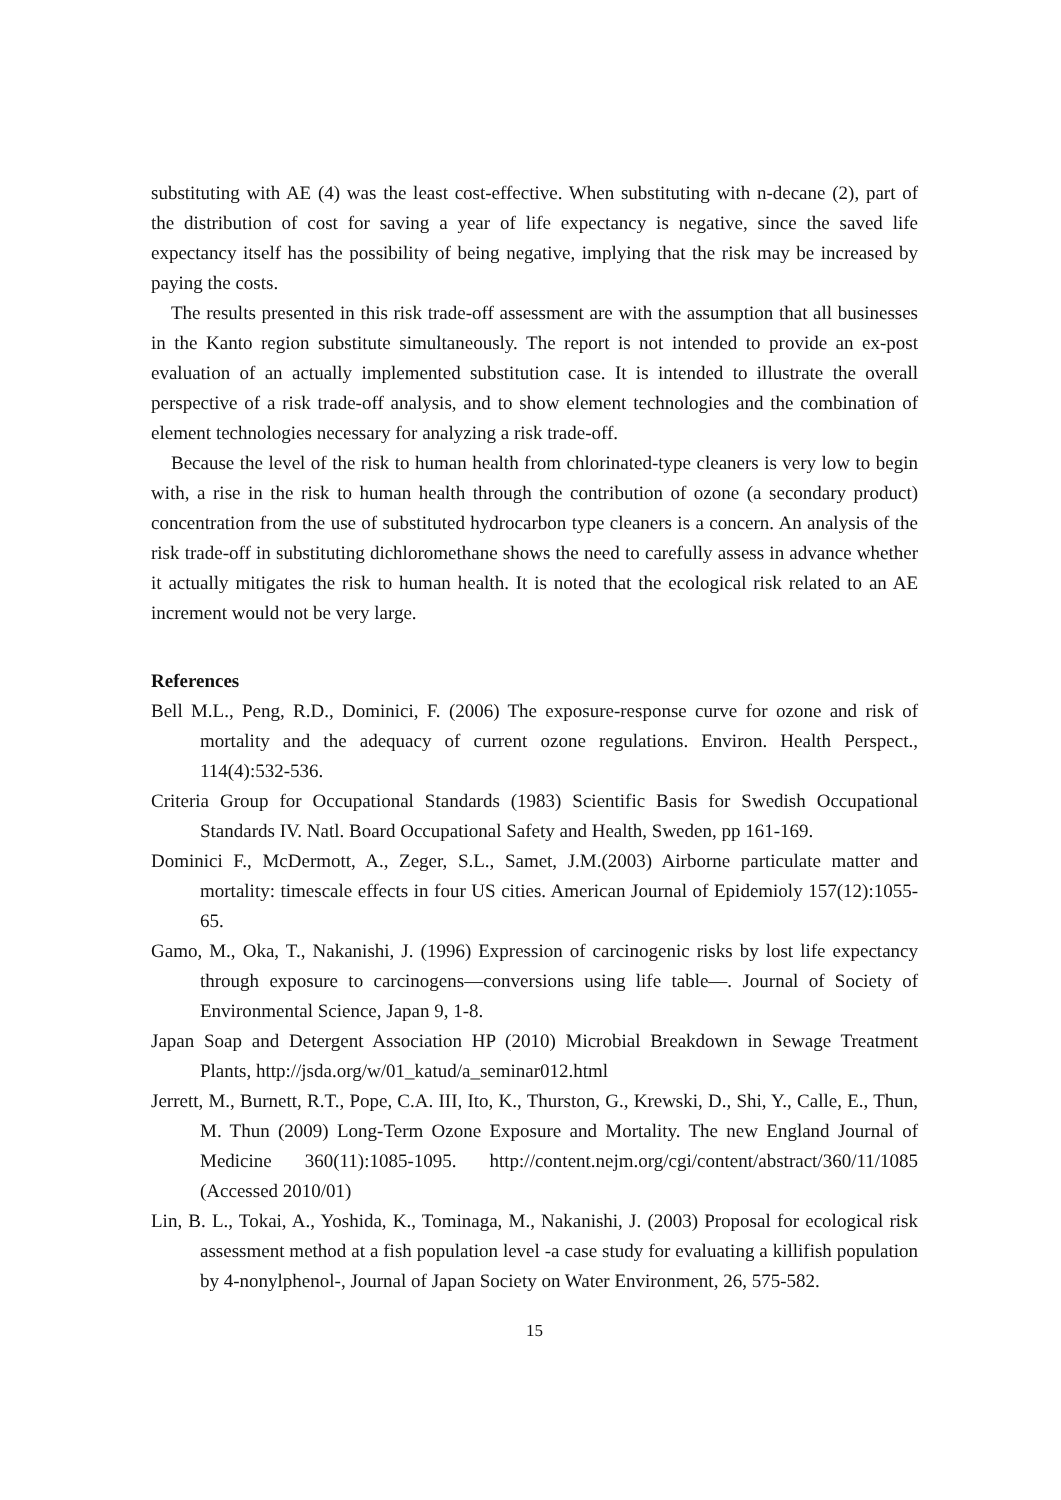substituting with AE (4) was the least cost-effective. When substituting with n-decane (2), part of the distribution of cost for saving a year of life expectancy is negative, since the saved life expectancy itself has the possibility of being negative, implying that the risk may be increased by paying the costs.
The results presented in this risk trade-off assessment are with the assumption that all businesses in the Kanto region substitute simultaneously. The report is not intended to provide an ex-post evaluation of an actually implemented substitution case. It is intended to illustrate the overall perspective of a risk trade-off analysis, and to show element technologies and the combination of element technologies necessary for analyzing a risk trade-off.
Because the level of the risk to human health from chlorinated-type cleaners is very low to begin with, a rise in the risk to human health through the contribution of ozone (a secondary product) concentration from the use of substituted hydrocarbon type cleaners is a concern. An analysis of the risk trade-off in substituting dichloromethane shows the need to carefully assess in advance whether it actually mitigates the risk to human health. It is noted that the ecological risk related to an AE increment would not be very large.
References
Bell M.L., Peng, R.D., Dominici, F. (2006) The exposure-response curve for ozone and risk of mortality and the adequacy of current ozone regulations. Environ. Health Perspect., 114(4):532-536.
Criteria Group for Occupational Standards (1983) Scientific Basis for Swedish Occupational Standards IV. Natl. Board Occupational Safety and Health, Sweden, pp 161-169.
Dominici F., McDermott, A., Zeger, S.L., Samet, J.M.(2003) Airborne particulate matter and mortality: timescale effects in four US cities. American Journal of Epidemioly 157(12):1055-65.
Gamo, M., Oka, T., Nakanishi, J. (1996) Expression of carcinogenic risks by lost life expectancy through exposure to carcinogens—conversions using life table—. Journal of Society of Environmental Science, Japan 9, 1-8.
Japan Soap and Detergent Association HP (2010) Microbial Breakdown in Sewage Treatment Plants, http://jsda.org/w/01_katud/a_seminar012.html
Jerrett, M., Burnett, R.T., Pope, C.A. III, Ito, K., Thurston, G., Krewski, D., Shi, Y., Calle, E., Thun, M. Thun (2009) Long-Term Ozone Exposure and Mortality. The new England Journal of Medicine 360(11):1085-1095. http://content.nejm.org/cgi/content/abstract/360/11/1085 (Accessed 2010/01)
Lin, B. L., Tokai, A., Yoshida, K., Tominaga, M., Nakanishi, J. (2003) Proposal for ecological risk assessment method at a fish population level -a case study for evaluating a killifish population by 4-nonylphenol-, Journal of Japan Society on Water Environment, 26, 575-582.
15